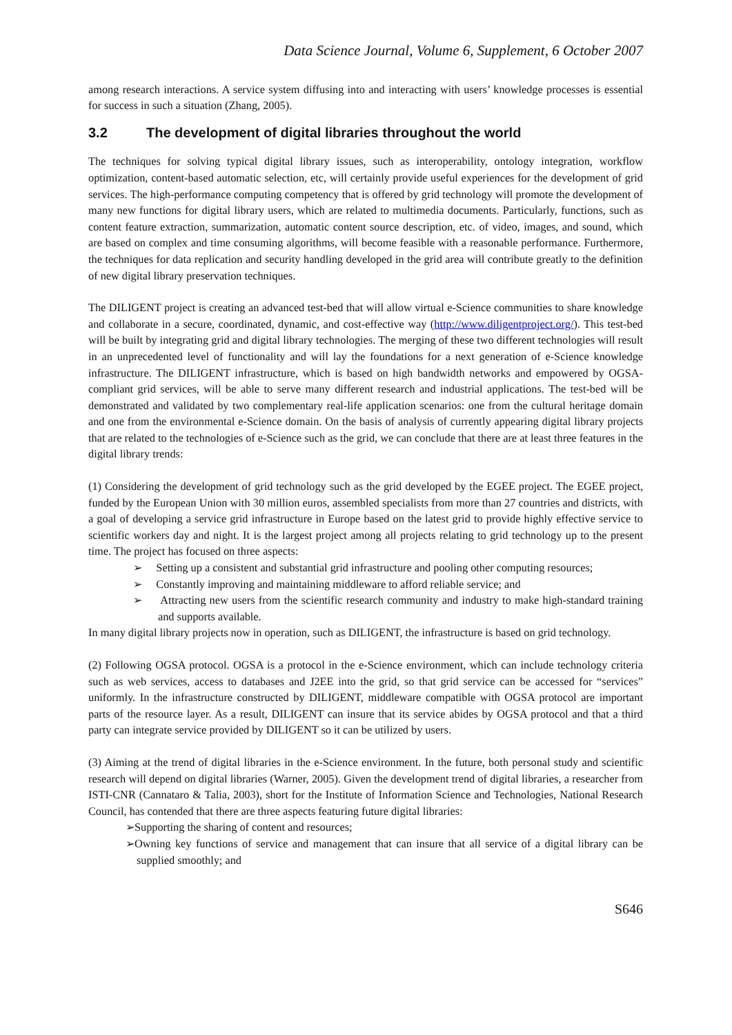Data Science Journal, Volume 6, Supplement, 6 October 2007
among research interactions. A service system diffusing into and interacting with users’ knowledge processes is essential for success in such a situation (Zhang, 2005).
3.2 The development of digital libraries throughout the world
The techniques for solving typical digital library issues, such as interoperability, ontology integration, workflow optimization, content-based automatic selection, etc, will certainly provide useful experiences for the development of grid services. The high-performance computing competency that is offered by grid technology will promote the development of many new functions for digital library users, which are related to multimedia documents. Particularly, functions, such as content feature extraction, summarization, automatic content source description, etc. of video, images, and sound, which are based on complex and time consuming algorithms, will become feasible with a reasonable performance. Furthermore, the techniques for data replication and security handling developed in the grid area will contribute greatly to the definition of new digital library preservation techniques.
The DILIGENT project is creating an advanced test-bed that will allow virtual e-Science communities to share knowledge and collaborate in a secure, coordinated, dynamic, and cost-effective way (http://www.diligentproject.org/). This test-bed will be built by integrating grid and digital library technologies. The merging of these two different technologies will result in an unprecedented level of functionality and will lay the foundations for a next generation of e-Science knowledge infrastructure. The DILIGENT infrastructure, which is based on high bandwidth networks and empowered by OGSA-compliant grid services, will be able to serve many different research and industrial applications. The test-bed will be demonstrated and validated by two complementary real-life application scenarios: one from the cultural heritage domain and one from the environmental e-Science domain. On the basis of analysis of currently appearing digital library projects that are related to the technologies of e-Science such as the grid, we can conclude that there are at least three features in the digital library trends:
(1) Considering the development of grid technology such as the grid developed by the EGEE project. The EGEE project, funded by the European Union with 30 million euros, assembled specialists from more than 27 countries and districts, with a goal of developing a service grid infrastructure in Europe based on the latest grid to provide highly effective service to scientific workers day and night. It is the largest project among all projects relating to grid technology up to the present time. The project has focused on three aspects:
➢ Setting up a consistent and substantial grid infrastructure and pooling other computing resources;
➢ Constantly improving and maintaining middleware to afford reliable service; and
➢ Attracting new users from the scientific research community and industry to make high-standard training and supports available.
In many digital library projects now in operation, such as DILIGENT, the infrastructure is based on grid technology.
(2) Following OGSA protocol. OGSA is a protocol in the e-Science environment, which can include technology criteria such as web services, access to databases and J2EE into the grid, so that grid service can be accessed for “services” uniformly. In the infrastructure constructed by DILIGENT, middleware compatible with OGSA protocol are important parts of the resource layer. As a result, DILIGENT can insure that its service abides by OGSA protocol and that a third party can integrate service provided by DILIGENT so it can be utilized by users.
(3) Aiming at the trend of digital libraries in the e-Science environment. In the future, both personal study and scientific research will depend on digital libraries (Warner, 2005). Given the development trend of digital libraries, a researcher from ISTI-CNR (Cannataro & Talia, 2003), short for the Institute of Information Science and Technologies, National Research Council, has contended that there are three aspects featuring future digital libraries:
➢Supporting the sharing of content and resources;
➢Owning key functions of service and management that can insure that all service of a digital library can be supplied smoothly; and
S646